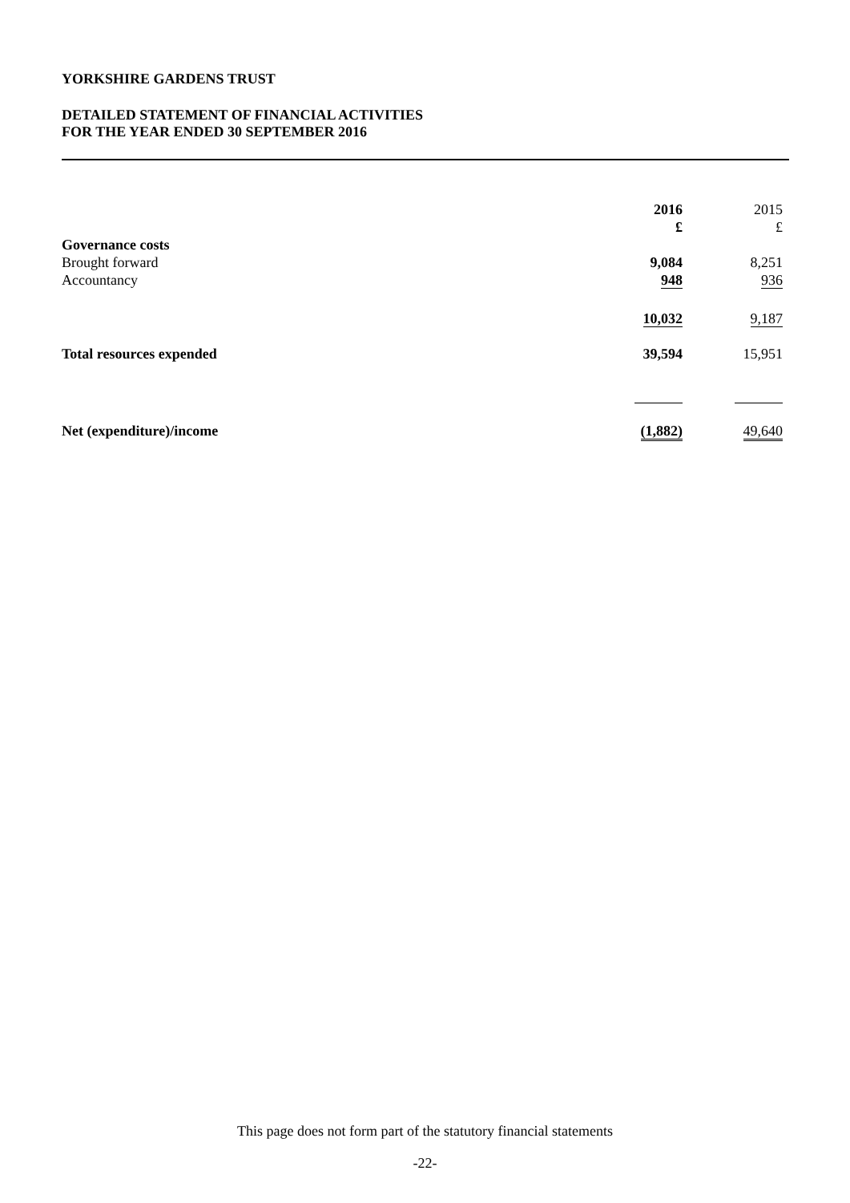YORKSHIRE GARDENS TRUST
DETAILED STATEMENT OF FINANCIAL ACTIVITIES
FOR THE YEAR ENDED 30 SEPTEMBER 2016
| | 2016 | 2015 |
| --- | --- | --- |
| | £ | £ |
| Governance costs | | |
| Brought forward | 9,084 | 8,251 |
| Accountancy | 948 | 936 |
| | 10,032 | 9,187 |
| Total resources expended | 39,594 | 15,951 |
| Net (expenditure)/income | (1,882) | 49,640 |
This page does not form part of the statutory financial statements
-22-